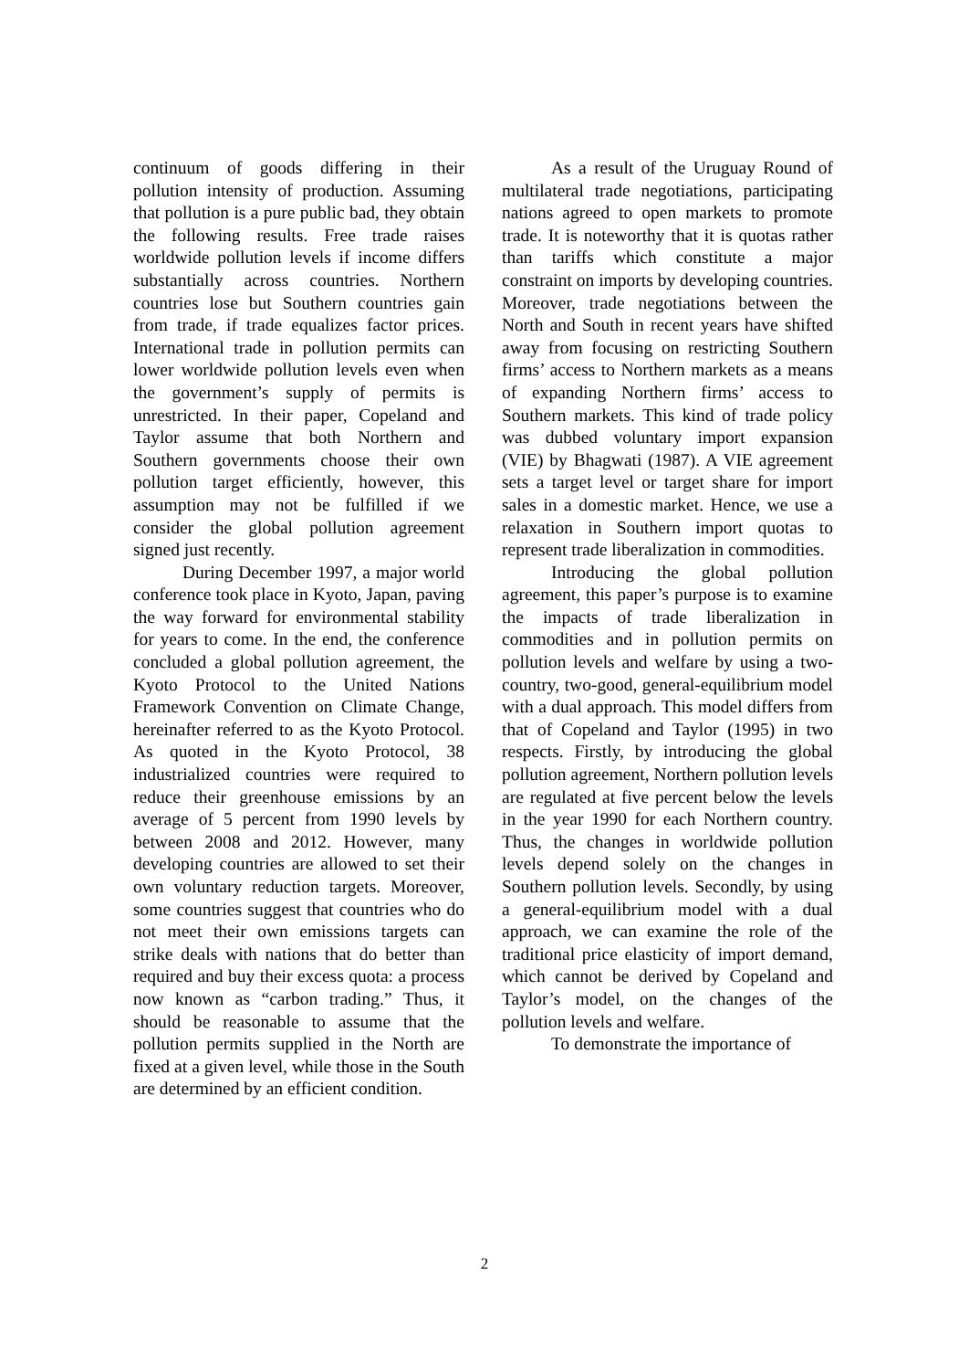continuum of goods differing in their pollution intensity of production. Assuming that pollution is a pure public bad, they obtain the following results. Free trade raises worldwide pollution levels if income differs substantially across countries. Northern countries lose but Southern countries gain from trade, if trade equalizes factor prices. International trade in pollution permits can lower worldwide pollution levels even when the government’s supply of permits is unrestricted. In their paper, Copeland and Taylor assume that both Northern and Southern governments choose their own pollution target efficiently, however, this assumption may not be fulfilled if we consider the global pollution agreement signed just recently.
During December 1997, a major world conference took place in Kyoto, Japan, paving the way forward for environmental stability for years to come. In the end, the conference concluded a global pollution agreement, the Kyoto Protocol to the United Nations Framework Convention on Climate Change, hereinafter referred to as the Kyoto Protocol. As quoted in the Kyoto Protocol, 38 industrialized countries were required to reduce their greenhouse emissions by an average of 5 percent from 1990 levels by between 2008 and 2012. However, many developing countries are allowed to set their own voluntary reduction targets. Moreover, some countries suggest that countries who do not meet their own emissions targets can strike deals with nations that do better than required and buy their excess quota: a process now known as “carbon trading.” Thus, it should be reasonable to assume that the pollution permits supplied in the North are fixed at a given level, while those in the South are determined by an efficient condition.
As a result of the Uruguay Round of multilateral trade negotiations, participating nations agreed to open markets to promote trade. It is noteworthy that it is quotas rather than tariffs which constitute a major constraint on imports by developing countries. Moreover, trade negotiations between the North and South in recent years have shifted away from focusing on restricting Southern firms’ access to Northern markets as a means of expanding Northern firms’ access to Southern markets. This kind of trade policy was dubbed voluntary import expansion (VIE) by Bhagwati (1987). A VIE agreement sets a target level or target share for import sales in a domestic market. Hence, we use a relaxation in Southern import quotas to represent trade liberalization in commodities.
Introducing the global pollution agreement, this paper’s purpose is to examine the impacts of trade liberalization in commodities and in pollution permits on pollution levels and welfare by using a two-country, two-good, general-equilibrium model with a dual approach. This model differs from that of Copeland and Taylor (1995) in two respects. Firstly, by introducing the global pollution agreement, Northern pollution levels are regulated at five percent below the levels in the year 1990 for each Northern country. Thus, the changes in worldwide pollution levels depend solely on the changes in Southern pollution levels. Secondly, by using a general-equilibrium model with a dual approach, we can examine the role of the traditional price elasticity of import demand, which cannot be derived by Copeland and Taylor’s model, on the changes of the pollution levels and welfare.
To demonstrate the importance of
2